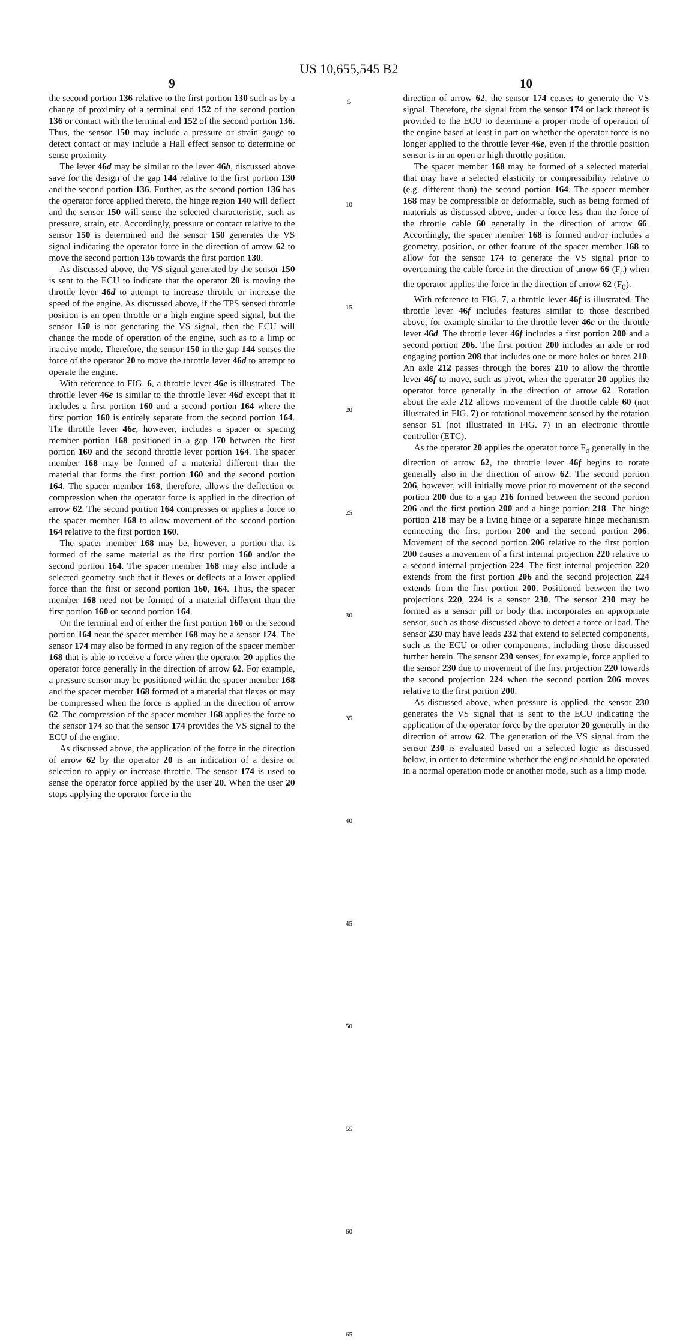US 10,655,545 B2
9
the second portion 136 relative to the first portion 130 such as by a change of proximity of a terminal end 152 of the second portion 136 or contact with the terminal end 152 of the second portion 136. Thus, the sensor 150 may include a pressure or strain gauge to detect contact or may include a Hall effect sensor to determine or sense proximity
The lever 46d may be similar to the lever 46b, discussed above save for the design of the gap 144 relative to the first portion 130 and the second portion 136. Further, as the second portion 136 has the operator force applied thereto, the hinge region 140 will deflect and the sensor 150 will sense the selected characteristic, such as pressure, strain, etc. Accordingly, pressure or contact relative to the sensor 150 is determined and the sensor 150 generates the VS signal indicating the operator force in the direction of arrow 62 to move the second portion 136 towards the first portion 130.
As discussed above, the VS signal generated by the sensor 150 is sent to the ECU to indicate that the operator 20 is moving the throttle lever 46d to attempt to increase throttle or increase the speed of the engine. As discussed above, if the TPS sensed throttle position is an open throttle or a high engine speed signal, but the sensor 150 is not generating the VS signal, then the ECU will change the mode of operation of the engine, such as to a limp or inactive mode. Therefore, the sensor 150 in the gap 144 senses the force of the operator 20 to move the throttle lever 46d to attempt to operate the engine.
With reference to FIG. 6, a throttle lever 46e is illustrated. The throttle lever 46e is similar to the throttle lever 46d except that it includes a first portion 160 and a second portion 164 where the first portion 160 is entirely separate from the second portion 164. The throttle lever 46e, however, includes a spacer or spacing member portion 168 positioned in a gap 170 between the first portion 160 and the second throttle lever portion 164. The spacer member 168 may be formed of a material different than the material that forms the first portion 160 and the second portion 164. The spacer member 168, therefore, allows the deflection or compression when the operator force is applied in the direction of arrow 62. The second portion 164 compresses or applies a force to the spacer member 168 to allow movement of the second portion 164 relative to the first portion 160.
The spacer member 168 may be, however, a portion that is formed of the same material as the first portion 160 and/or the second portion 164. The spacer member 168 may also include a selected geometry such that it flexes or deflects at a lower applied force than the first or second portion 160, 164. Thus, the spacer member 168 need not be formed of a material different than the first portion 160 or second portion 164.
On the terminal end of either the first portion 160 or the second portion 164 near the spacer member 168 may be a sensor 174. The sensor 174 may also be formed in any region of the spacer member 168 that is able to receive a force when the operator 20 applies the operator force generally in the direction of arrow 62. For example, a pressure sensor may be positioned within the spacer member 168 and the spacer member 168 formed of a material that flexes or may be compressed when the force is applied in the direction of arrow 62. The compression of the spacer member 168 applies the force to the sensor 174 so that the sensor 174 provides the VS signal to the ECU of the engine.
As discussed above, the application of the force in the direction of arrow 62 by the operator 20 is an indication of a desire or selection to apply or increase throttle. The sensor 174 is used to sense the operator force applied by the user 20. When the user 20 stops applying the operator force in the
5
10
15
20
25
30
35
40
45
50
55
60
65
10
direction of arrow 62, the sensor 174 ceases to generate the VS signal. Therefore, the signal from the sensor 174 or lack thereof is provided to the ECU to determine a proper mode of operation of the engine based at least in part on whether the operator force is no longer applied to the throttle lever 46e, even if the throttle position sensor is in an open or high throttle position.
The spacer member 168 may be formed of a selected material that may have a selected elasticity or compressibility relative to (e.g. different than) the second portion 164. The spacer member 168 may be compressible or deformable, such as being formed of materials as discussed above, under a force less than the force of the throttle cable 60 generally in the direction of arrow 66. Accordingly, the spacer member 168 is formed and/or includes a geometry, position, or other feature of the spacer member 168 to allow for the sensor 174 to generate the VS signal prior to overcoming the cable force in the direction of arrow 66 (F<sub>c</sub>) when the operator applies the force in the direction of arrow 62 (F<sub>0</sub>).
With reference to FIG. 7, a throttle lever 46f is illustrated. The throttle lever 46f includes features similar to those described above, for example similar to the throttle lever 46c or the throttle lever 46d. The throttle lever 46f includes a first portion 200 and a second portion 206. The first portion 200 includes an axle or rod engaging portion 208 that includes one or more holes or bores 210. An axle 212 passes through the bores 210 to allow the throttle lever 46f to move, such as pivot, when the operator 20 applies the operator force generally in the direction of arrow 62. Rotation about the axle 212 allows movement of the throttle cable 60 (not illustrated in FIG. 7) or rotational movement sensed by the rotation sensor 51 (not illustrated in FIG. 7) in an electronic throttle controller (ETC).
As the operator 20 applies the operator force F<sub>o</sub> generally in the direction of arrow 62, the throttle lever 46f begins to rotate generally also in the direction of arrow 62. The second portion 206, however, will initially move prior to movement of the second portion 200 due to a gap 216 formed between the second portion 206 and the first portion 200 and a hinge portion 218. The hinge portion 218 may be a living hinge or a separate hinge mechanism connecting the first portion 200 and the second portion 206. Movement of the second portion 206 relative to the first portion 200 causes a movement of a first internal projection 220 relative to a second internal projection 224. The first internal projection 220 extends from the first portion 206 and the second projection 224 extends from the first portion 200. Positioned between the two projections 220, 224 is a sensor 230. The sensor 230 may be formed as a sensor pill or body that incorporates an appropriate sensor, such as those discussed above to detect a force or load. The sensor 230 may have leads 232 that extend to selected components, such as the ECU or other components, including those discussed further herein. The sensor 230 senses, for example, force applied to the sensor 230 due to movement of the first projection 220 towards the second projection 224 when the second portion 206 moves relative to the first portion 200.
As discussed above, when pressure is applied, the sensor 230 generates the VS signal that is sent to the ECU indicating the application of the operator force by the operator 20 generally in the direction of arrow 62. The generation of the VS signal from the sensor 230 is evaluated based on a selected logic as discussed below, in order to determine whether the engine should be operated in a normal operation mode or another mode, such as a limp mode.